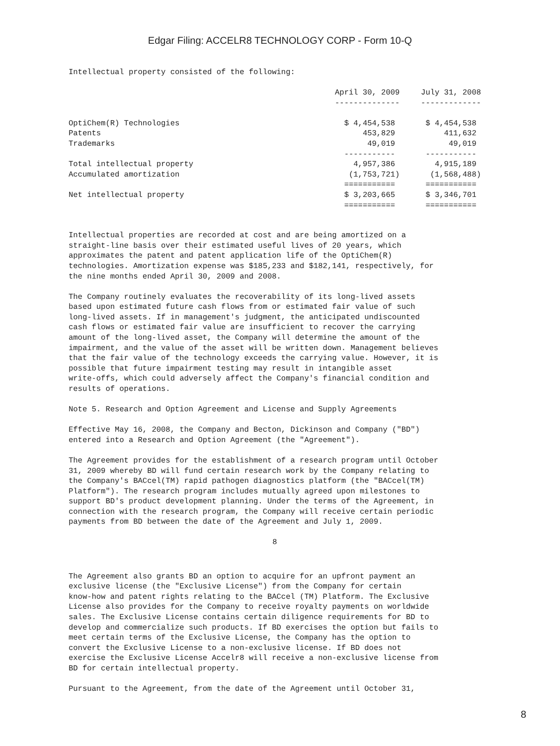Edgar Filing: ACCELR8 TECHNOLOGY CORP - Form 10-Q
Intellectual property consisted of the following:
| | April 30, 2009 | July 31, 2008 |
| --- | --- | --- |
| | -------------- | ------------- |
| OptiChem(R) Technologies | $ 4,454,538 | $ 4,454,538 |
| Patents | 453,829 | 411,632 |
| Trademarks | 49,019 | 49,019 |
| | ----------- | ----------- |
| Total intellectual property | 4,957,386 | 4,915,189 |
| Accumulated amortization | (1,753,721) | (1,568,488) |
| | =========== | =========== |
| Net intellectual property | $ 3,203,665 | $ 3,346,701 |
| | =========== | =========== |
Intellectual properties are recorded at cost and are being amortized on a straight-line basis over their estimated useful lives of 20 years, which approximates the patent and patent application life of the OptiChem(R) technologies. Amortization expense was $185,233 and $182,141, respectively, for the nine months ended April 30, 2009 and 2008.
The Company routinely evaluates the recoverability of its long-lived assets based upon estimated future cash flows from or estimated fair value of such long-lived assets. If in management's judgment, the anticipated undiscounted cash flows or estimated fair value are insufficient to recover the carrying amount of the long-lived asset, the Company will determine the amount of the impairment, and the value of the asset will be written down. Management believes that the fair value of the technology exceeds the carrying value. However, it is possible that future impairment testing may result in intangible asset write-offs, which could adversely affect the Company's financial condition and results of operations.
Note 5. Research and Option Agreement and License and Supply Agreements
Effective May 16, 2008, the Company and Becton, Dickinson and Company ("BD") entered into a Research and Option Agreement (the "Agreement").
The Agreement provides for the establishment of a research program until October 31, 2009 whereby BD will fund certain research work by the Company relating to the Company's BACcel(TM) rapid pathogen diagnostics platform (the "BACcel(TM) Platform"). The research program includes mutually agreed upon milestones to support BD's product development planning. Under the terms of the Agreement, in connection with the research program, the Company will receive certain periodic payments from BD between the date of the Agreement and July 1, 2009.
8
The Agreement also grants BD an option to acquire for an upfront payment an exclusive license (the "Exclusive License") from the Company for certain know-how and patent rights relating to the BACcel (TM) Platform. The Exclusive License also provides for the Company to receive royalty payments on worldwide sales. The Exclusive License contains certain diligence requirements for BD to develop and commercialize such products. If BD exercises the option but fails to meet certain terms of the Exclusive License, the Company has the option to convert the Exclusive License to a non-exclusive license. If BD does not exercise the Exclusive License Accelr8 will receive a non-exclusive license from BD for certain intellectual property.
Pursuant to the Agreement, from the date of the Agreement until October 31,
8